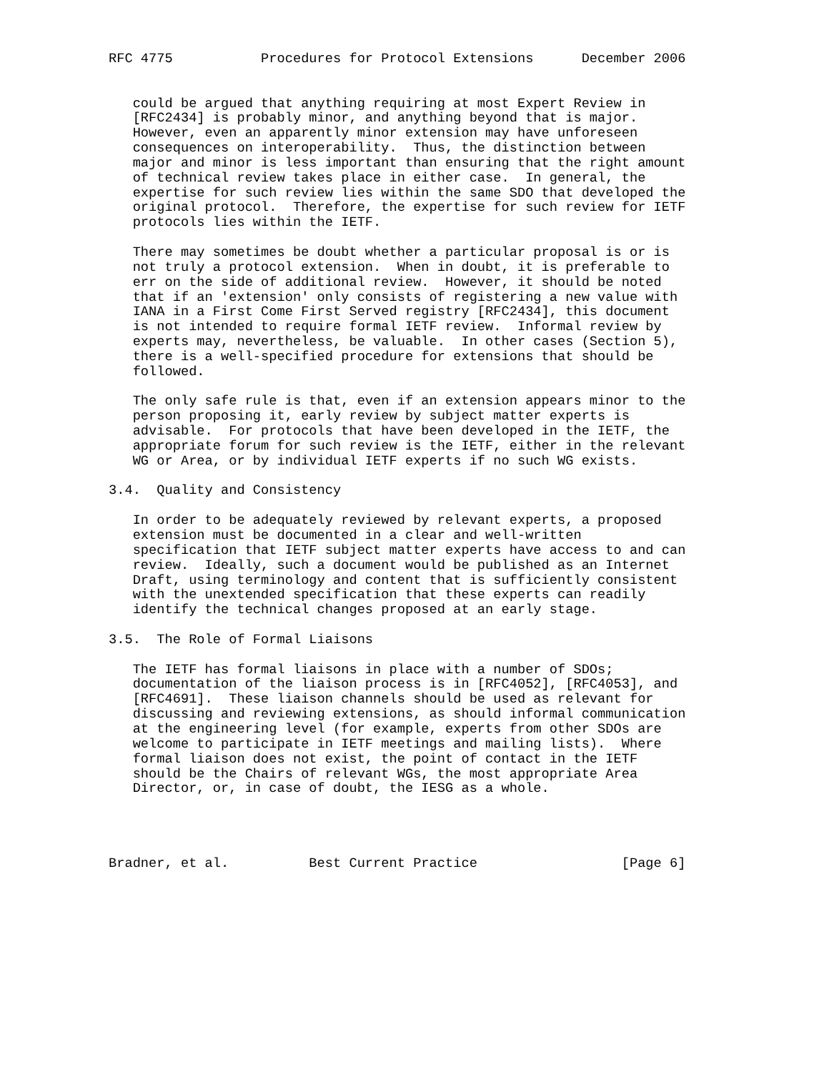RFC 4775           Procedures for Protocol Extensions      December 2006


   could be argued that anything requiring at most Expert Review in
   [RFC2434] is probably minor, and anything beyond that is major.
   However, even an apparently minor extension may have unforeseen
   consequences on interoperability.  Thus, the distinction between
   major and minor is less important than ensuring that the right amount
   of technical review takes place in either case.  In general, the
   expertise for such review lies within the same SDO that developed the
   original protocol.  Therefore, the expertise for such review for IETF
   protocols lies within the IETF.

   There may sometimes be doubt whether a particular proposal is or is
   not truly a protocol extension.  When in doubt, it is preferable to
   err on the side of additional review.  However, it should be noted
   that if an 'extension' only consists of registering a new value with
   IANA in a First Come First Served registry [RFC2434], this document
   is not intended to require formal IETF review.  Informal review by
   experts may, nevertheless, be valuable.  In other cases (Section 5),
   there is a well-specified procedure for extensions that should be
   followed.

   The only safe rule is that, even if an extension appears minor to the
   person proposing it, early review by subject matter experts is
   advisable.  For protocols that have been developed in the IETF, the
   appropriate forum for such review is the IETF, either in the relevant
   WG or Area, or by individual IETF experts if no such WG exists.

3.4.  Quality and Consistency

   In order to be adequately reviewed by relevant experts, a proposed
   extension must be documented in a clear and well-written
   specification that IETF subject matter experts have access to and can
   review.  Ideally, such a document would be published as an Internet
   Draft, using terminology and content that is sufficiently consistent
   with the unextended specification that these experts can readily
   identify the technical changes proposed at an early stage.

3.5.  The Role of Formal Liaisons

   The IETF has formal liaisons in place with a number of SDOs;
   documentation of the liaison process is in [RFC4052], [RFC4053], and
   [RFC4691].  These liaison channels should be used as relevant for
   discussing and reviewing extensions, as should informal communication
   at the engineering level (for example, experts from other SDOs are
   welcome to participate in IETF meetings and mailing lists).  Where
   formal liaison does not exist, the point of contact in the IETF
   should be the Chairs of relevant WGs, the most appropriate Area
   Director, or, in case of doubt, the IESG as a whole.




Bradner, et al.          Best Current Practice                  [Page 6]